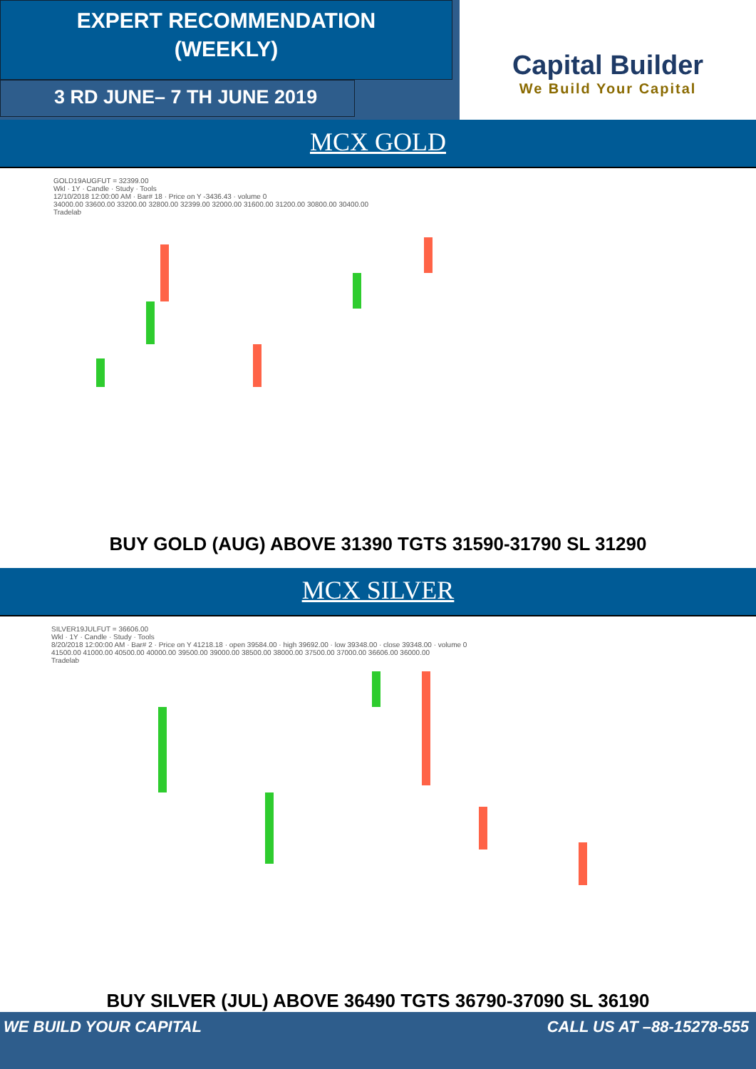EXPERT RECOMMENDATION
(WEEKLY)
3 RD JUNE– 7 TH JUNE 2019
Capital Builder
We Build Your Capital
MCX GOLD
GOLD19AUGFUT = 32399.00
Wkl · 1Y · Candle · Study · Tools
12/10/2018 12:00:00 AM · Bar# 18 · Price on Y -3436.43 · volume 0
34000.00 33600.00 33200.00 32800.00 32399.00 32000.00 31600.00 31200.00 30800.00 30400.00
Tradelab
BUY GOLD (AUG) ABOVE 31390 TGTS 31590-31790 SL 31290
MCX SILVER
SILVER19JULFUT = 36606.00
Wkl · 1Y · Candle · Study · Tools
8/20/2018 12:00:00 AM · Bar# 2 · Price on Y 41218.18 · open 39584.00 · high 39692.00 · low 39348.00 · close 39348.00 · volume 0
41500.00 41000.00 40500.00 40000.00 39500.00 39000.00 38500.00 38000.00 37500.00 37000.00 36606.00 36000.00
Tradelab
BUY SILVER (JUL) ABOVE 36490 TGTS 36790-37090 SL 36190
WE BUILD YOUR CAPITAL CALL US AT –88-15278-555